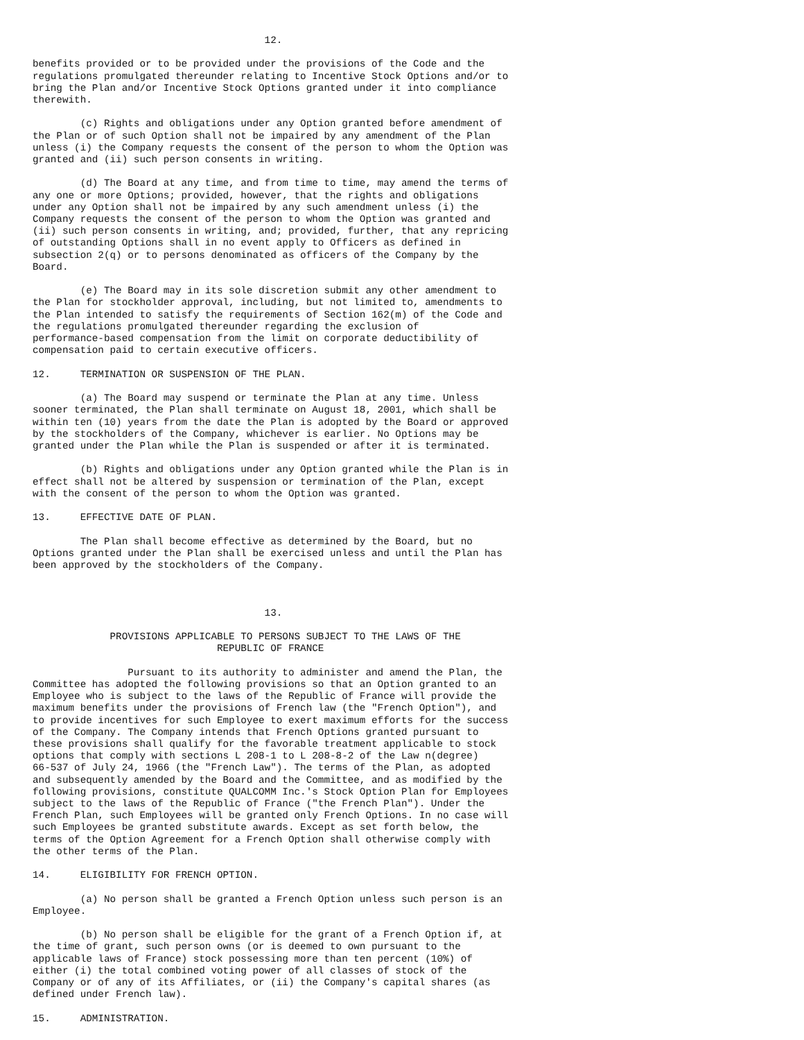12.

benefits provided or to be provided under the provisions of the Code and the
regulations promulgated thereunder relating to Incentive Stock Options and/or to
bring the Plan and/or Incentive Stock Options granted under it into compliance
therewith.

        (c) Rights and obligations under any Option granted before amendment of
the Plan or of such Option shall not be impaired by any amendment of the Plan
unless (i) the Company requests the consent of the person to whom the Option was
granted and (ii) such person consents in writing.

        (d) The Board at any time, and from time to time, may amend the terms of
any one or more Options; provided, however, that the rights and obligations
under any Option shall not be impaired by any such amendment unless (i) the
Company requests the consent of the person to whom the Option was granted and
(ii) such person consents in writing, and; provided, further, that any repricing
of outstanding Options shall in no event apply to Officers as defined in
subsection 2(q) or to persons denominated as officers of the Company by the
Board.

        (e) The Board may in its sole discretion submit any other amendment to
the Plan for stockholder approval, including, but not limited to, amendments to
the Plan intended to satisfy the requirements of Section 162(m) of the Code and
the regulations promulgated thereunder regarding the exclusion of
performance-based compensation from the limit on corporate deductibility of
compensation paid to certain executive officers.

12.     TERMINATION OR SUSPENSION OF THE PLAN.

        (a) The Board may suspend or terminate the Plan at any time. Unless
sooner terminated, the Plan shall terminate on August 18, 2001, which shall be
within ten (10) years from the date the Plan is adopted by the Board or approved
by the stockholders of the Company, whichever is earlier. No Options may be
granted under the Plan while the Plan is suspended or after it is terminated.

        (b) Rights and obligations under any Option granted while the Plan is in
effect shall not be altered by suspension or termination of the Plan, except
with the consent of the person to whom the Option was granted.

13.     EFFECTIVE DATE OF PLAN.

        The Plan shall become effective as determined by the Board, but no
Options granted under the Plan shall be exercised unless and until the Plan has
been approved by the stockholders of the Company.



                                       13.

             PROVISIONS APPLICABLE TO PERSONS SUBJECT TO THE LAWS OF THE
                               REPUBLIC OF FRANCE

                Pursuant to its authority to administer and amend the Plan, the
Committee has adopted the following provisions so that an Option granted to an
Employee who is subject to the laws of the Republic of France will provide the
maximum benefits under the provisions of French law (the "French Option"), and
to provide incentives for such Employee to exert maximum efforts for the success
of the Company. The Company intends that French Options granted pursuant to
these provisions shall qualify for the favorable treatment applicable to stock
options that comply with sections L 208-1 to L 208-8-2 of the Law n(degree)
66-537 of July 24, 1966 (the "French Law"). The terms of the Plan, as adopted
and subsequently amended by the Board and the Committee, and as modified by the
following provisions, constitute QUALCOMM Inc.'s Stock Option Plan for Employees
subject to the laws of the Republic of France ("the French Plan"). Under the
French Plan, such Employees will be granted only French Options. In no case will
such Employees be granted substitute awards. Except as set forth below, the
terms of the Option Agreement for a French Option shall otherwise comply with
the other terms of the Plan.

14.     ELIGIBILITY FOR FRENCH OPTION.

        (a) No person shall be granted a French Option unless such person is an
Employee.

        (b) No person shall be eligible for the grant of a French Option if, at
the time of grant, such person owns (or is deemed to own pursuant to the
applicable laws of France) stock possessing more than ten percent (10%) of
either (i) the total combined voting power of all classes of stock of the
Company or of any of its Affiliates, or (ii) the Company's capital shares (as
defined under French law).

15.     ADMINISTRATION.